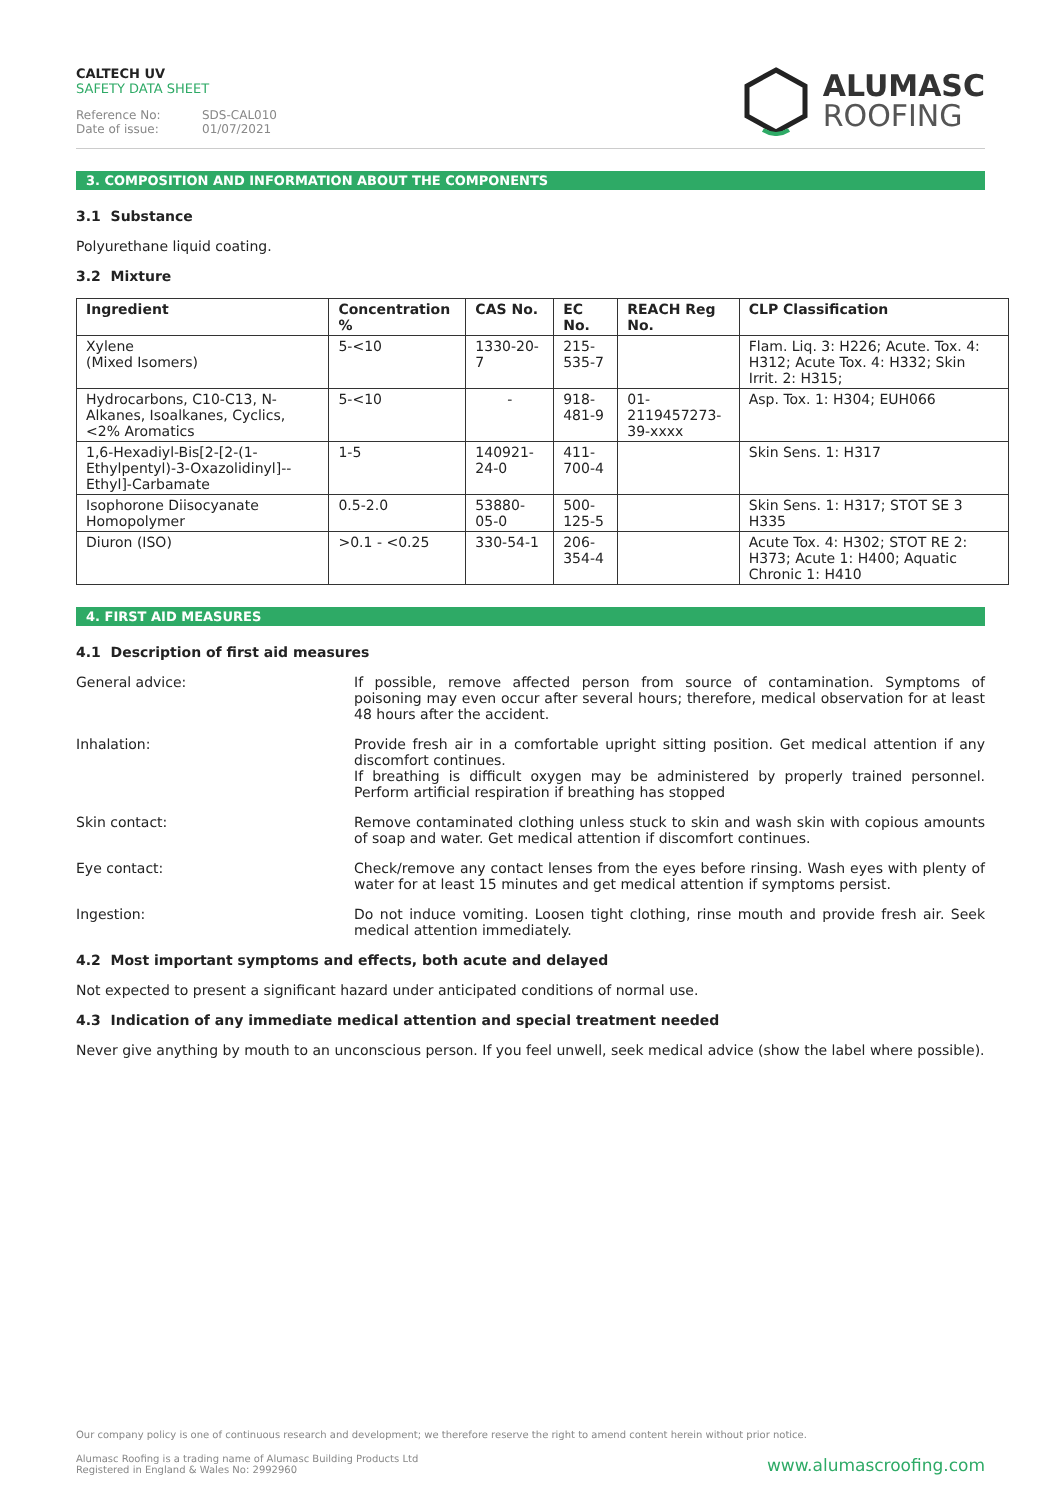CALTECH UV
SAFETY DATA SHEET
Reference No: SDS-CAL010
Date of issue: 01/07/2021
ALUMASC
ROOFING
3. COMPOSITION AND INFORMATION ABOUT THE COMPONENTS
3.1 Substance
Polyurethane liquid coating.
3.2 Mixture
| Ingredient | Concentration % | CAS No. | EC No. | REACH Reg No. | CLP Classification |
| --- | --- | --- | --- | --- | --- |
| Xylene (Mixed Isomers) | 5-<10 | 1330-20-7 | 215-535-7 | | Flam. Liq. 3: H226; Acute. Tox. 4: H312; Acute Tox. 4: H332; Skin Irrit. 2: H315; |
| Hydrocarbons, C10-C13, N-Alkanes, Isoalkanes, Cyclics, <2% Aromatics | 5-<10 | - | 918-481-9 | 01- 2119457273- 39-xxxx | Asp. Tox. 1: H304; EUH066 |
| 1,6-Hexadiyl-Bis[2-[2-(1-Ethylpentyl)-3-Oxazolidinyl]--Ethyl]-Carbamate | 1-5 | 140921-24-0 | 411-700-4 | | Skin Sens. 1: H317 |
| Isophorone Diisocyanate Homopolymer | 0.5-2.0 | 53880-05-0 | 500-125-5 | | Skin Sens. 1: H317; STOT SE 3 H335 |
| Diuron (ISO) | >0.1 - <0.25 | 330-54-1 | 206-354-4 | | Acute Tox. 4: H302; STOT RE 2: H373; Acute 1: H400; Aquatic Chronic 1: H410 |
4. FIRST AID MEASURES
4.1 Description of first aid measures
General advice: If possible, remove affected person from source of contamination. Symptoms of poisoning may even occur after several hours; therefore, medical observation for at least 48 hours after the accident.
Inhalation: Provide fresh air in a comfortable upright sitting position. Get medical attention if any discomfort continues.
If breathing is difficult oxygen may be administered by properly trained personnel. Perform artificial respiration if breathing has stopped
Skin contact: Remove contaminated clothing unless stuck to skin and wash skin with copious amounts of soap and water. Get medical attention if discomfort continues.
Eye contact: Check/remove any contact lenses from the eyes before rinsing. Wash eyes with plenty of water for at least 15 minutes and get medical attention if symptoms persist.
Ingestion: Do not induce vomiting. Loosen tight clothing, rinse mouth and provide fresh air. Seek medical attention immediately.
4.2 Most important symptoms and effects, both acute and delayed
Not expected to present a significant hazard under anticipated conditions of normal use.
4.3 Indication of any immediate medical attention and special treatment needed
Never give anything by mouth to an unconscious person. If you feel unwell, seek medical advice (show the label where possible).
Our company policy is one of continuous research and development; we therefore reserve the right to amend content herein without prior notice.
Alumasc Roofing is a trading name of Alumasc Building Products Ltd
Registered in England & Wales No: 2992960
www.alumascroofing.com